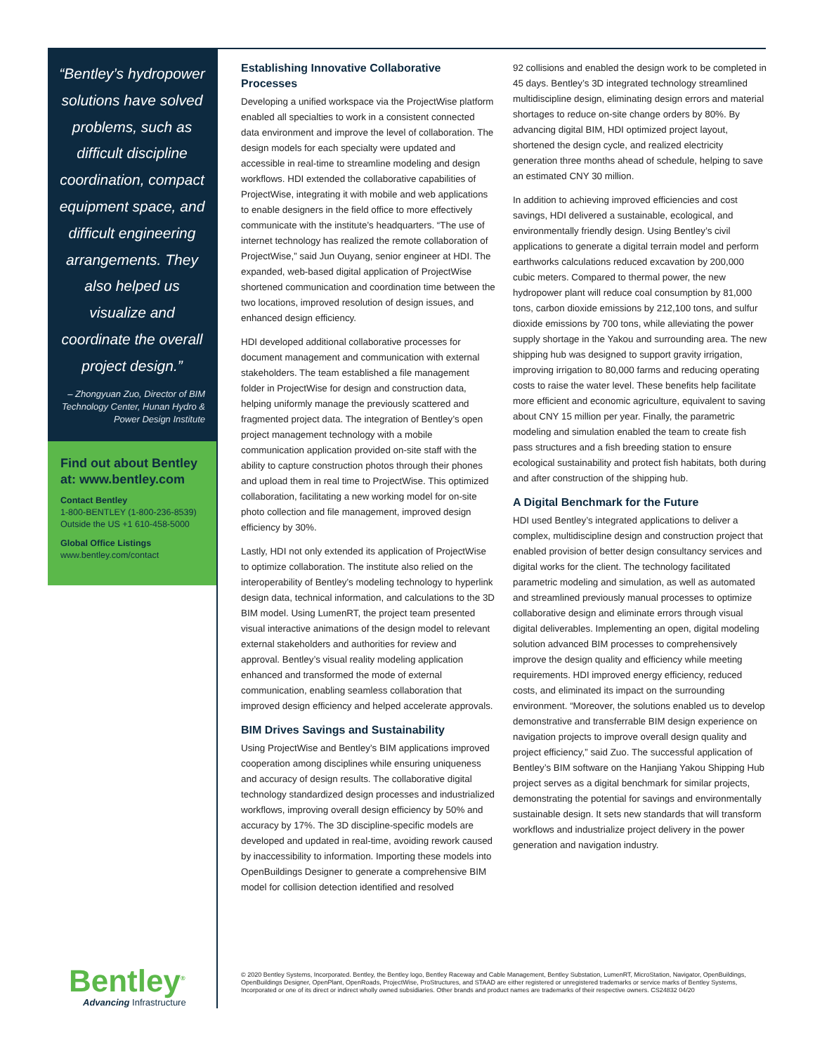“Bentley’s hydropower solutions have solved problems, such as difficult discipline coordination, compact equipment space, and difficult engineering arrangements. They also helped us visualize and coordinate the overall project design.”
– Zhongyuan Zuo, Director of BIM Technology Center, Hunan Hydro & Power Design Institute
Find out about Bentley at: www.bentley.com
Contact Bentley
1-800-BENTLEY (1-800-236-8539)
Outside the US +1 610-458-5000
Global Office Listings
www.bentley.com/contact
Establishing Innovative Collaborative Processes
Developing a unified workspace via the ProjectWise platform enabled all specialties to work in a consistent connected data environment and improve the level of collaboration. The design models for each specialty were updated and accessible in real-time to streamline modeling and design workflows. HDI extended the collaborative capabilities of ProjectWise, integrating it with mobile and web applications to enable designers in the field office to more effectively communicate with the institute’s headquarters. “The use of internet technology has realized the remote collaboration of ProjectWise,” said Jun Ouyang, senior engineer at HDI. The expanded, web-based digital application of ProjectWise shortened communication and coordination time between the two locations, improved resolution of design issues, and enhanced design efficiency.
HDI developed additional collaborative processes for document management and communication with external stakeholders. The team established a file management folder in ProjectWise for design and construction data, helping uniformly manage the previously scattered and fragmented project data. The integration of Bentley’s open project management technology with a mobile communication application provided on-site staff with the ability to capture construction photos through their phones and upload them in real time to ProjectWise. This optimized collaboration, facilitating a new working model for on-site photo collection and file management, improved design efficiency by 30%.
Lastly, HDI not only extended its application of ProjectWise to optimize collaboration. The institute also relied on the interoperability of Bentley’s modeling technology to hyperlink design data, technical information, and calculations to the 3D BIM model. Using LumenRT, the project team presented visual interactive animations of the design model to relevant external stakeholders and authorities for review and approval. Bentley’s visual reality modeling application enhanced and transformed the mode of external communication, enabling seamless collaboration that improved design efficiency and helped accelerate approvals.
BIM Drives Savings and Sustainability
Using ProjectWise and Bentley’s BIM applications improved cooperation among disciplines while ensuring uniqueness and accuracy of design results. The collaborative digital technology standardized design processes and industrialized workflows, improving overall design efficiency by 50% and accuracy by 17%. The 3D discipline-specific models are developed and updated in real-time, avoiding rework caused by inaccessibility to information. Importing these models into OpenBuildings Designer to generate a comprehensive BIM model for collision detection identified and resolved
92 collisions and enabled the design work to be completed in 45 days. Bentley’s 3D integrated technology streamlined multidiscipline design, eliminating design errors and material shortages to reduce on-site change orders by 80%. By advancing digital BIM, HDI optimized project layout, shortened the design cycle, and realized electricity generation three months ahead of schedule, helping to save an estimated CNY 30 million.
In addition to achieving improved efficiencies and cost savings, HDI delivered a sustainable, ecological, and environmentally friendly design. Using Bentley’s civil applications to generate a digital terrain model and perform earthworks calculations reduced excavation by 200,000 cubic meters. Compared to thermal power, the new hydropower plant will reduce coal consumption by 81,000 tons, carbon dioxide emissions by 212,100 tons, and sulfur dioxide emissions by 700 tons, while alleviating the power supply shortage in the Yakou and surrounding area. The new shipping hub was designed to support gravity irrigation, improving irrigation to 80,000 farms and reducing operating costs to raise the water level. These benefits help facilitate more efficient and economic agriculture, equivalent to saving about CNY 15 million per year. Finally, the parametric modeling and simulation enabled the team to create fish pass structures and a fish breeding station to ensure ecological sustainability and protect fish habitats, both during and after construction of the shipping hub.
A Digital Benchmark for the Future
HDI used Bentley’s integrated applications to deliver a complex, multidiscipline design and construction project that enabled provision of better design consultancy services and digital works for the client. The technology facilitated parametric modeling and simulation, as well as automated and streamlined previously manual processes to optimize collaborative design and eliminate errors through visual digital deliverables. Implementing an open, digital modeling solution advanced BIM processes to comprehensively improve the design quality and efficiency while meeting requirements. HDI improved energy efficiency, reduced costs, and eliminated its impact on the surrounding environment. “Moreover, the solutions enabled us to develop demonstrative and transferrable BIM design experience on navigation projects to improve overall design quality and project efficiency,” said Zuo. The successful application of Bentley’s BIM software on the Hanjiang Yakou Shipping Hub project serves as a digital benchmark for similar projects, demonstrating the potential for savings and environmentally sustainable design. It sets new standards that will transform workflows and industrialize project delivery in the power generation and navigation industry.
Bentley<sup>®</sup>
Advancing Infrastructure
© 2020 Bentley Systems, Incorporated. Bentley, the Bentley logo, Bentley Raceway and Cable Management, Bentley Substation, LumenRT, MicroStation, Navigator, OpenBuildings, OpenBuildings Designer, OpenPlant, OpenRoads, ProjectWise, ProStructures, and STAAD are either registered or unregistered trademarks or service marks of Bentley Systems, Incorporated or one of its direct or indirect wholly owned subsidiaries. Other brands and product names are trademarks of their respective owners. CS24832 04/20